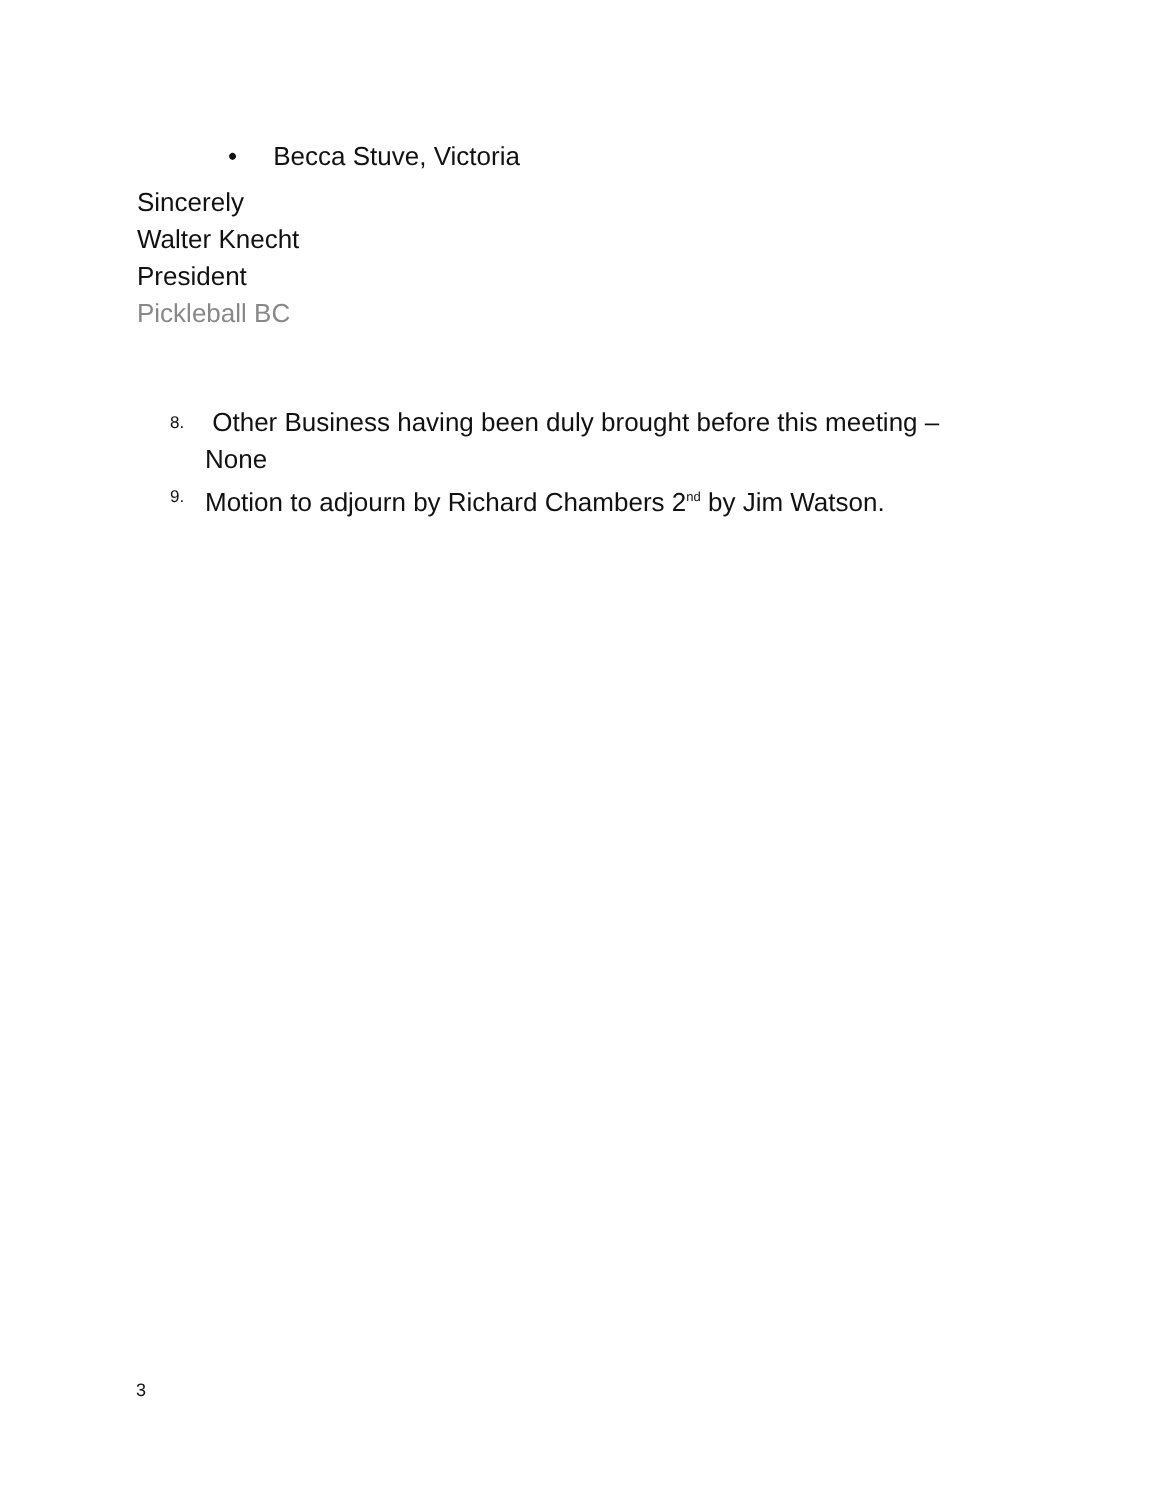• Becca Stuve, Victoria
Sincerely
Walter Knecht
President
Pickleball BC
8. Other Business having been duly brought before this meeting – None
9. Motion to adjourn by Richard Chambers 2<sup>nd</sup> by Jim Watson.
3